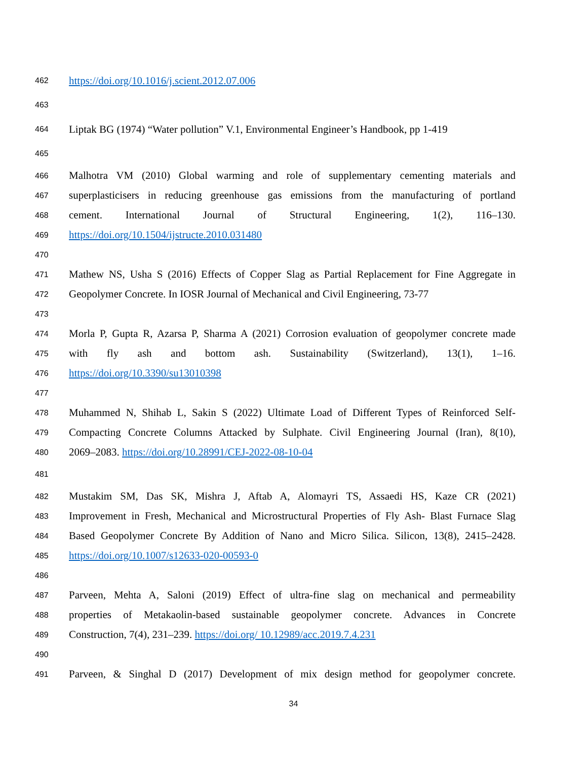462 https://doi.org/10.1016/j.scient.2012.07.006
463
464 Liptak BG (1974) “Water pollution” V.1, Environmental Engineer’s Handbook, pp 1-419
465
466 Malhotra VM (2010) Global warming and role of supplementary cementing materials and
467 superplasticisers in reducing greenhouse gas emissions from the manufacturing of portland
468 cement. International Journal of Structural Engineering, 1(2), 116–130.
469 https://doi.org/10.1504/ijstructe.2010.031480
470
471 Mathew NS, Usha S (2016) Effects of Copper Slag as Partial Replacement for Fine Aggregate in
472 Geopolymer Concrete. In IOSR Journal of Mechanical and Civil Engineering, 73-77
473
474 Morla P, Gupta R, Azarsa P, Sharma A (2021) Corrosion evaluation of geopolymer concrete made
475 with fly ash and bottom ash. Sustainability (Switzerland), 13(1), 1–16.
476 https://doi.org/10.3390/su13010398
477
478 Muhammed N, Shihab L, Sakin S (2022) Ultimate Load of Different Types of Reinforced Self-
479 Compacting Concrete Columns Attacked by Sulphate. Civil Engineering Journal (Iran), 8(10),
480 2069–2083. https://doi.org/10.28991/CEJ-2022-08-10-04
481
482 Mustakim SM, Das SK, Mishra J, Aftab A, Alomayri TS, Assaedi HS, Kaze CR (2021)
483 Improvement in Fresh, Mechanical and Microstructural Properties of Fly Ash- Blast Furnace Slag
484 Based Geopolymer Concrete By Addition of Nano and Micro Silica. Silicon, 13(8), 2415–2428.
485 https://doi.org/10.1007/s12633-020-00593-0
486
487 Parveen, Mehta A, Saloni (2019) Effect of ultra-fine slag on mechanical and permeability
488 properties of Metakaolin-based sustainable geopolymer concrete. Advances in Concrete
489 Construction, 7(4), 231–239. https://doi.org/ 10.12989/acc.2019.7.4.231
490
491 Parveen, & Singhal D (2017) Development of mix design method for geopolymer concrete.
34